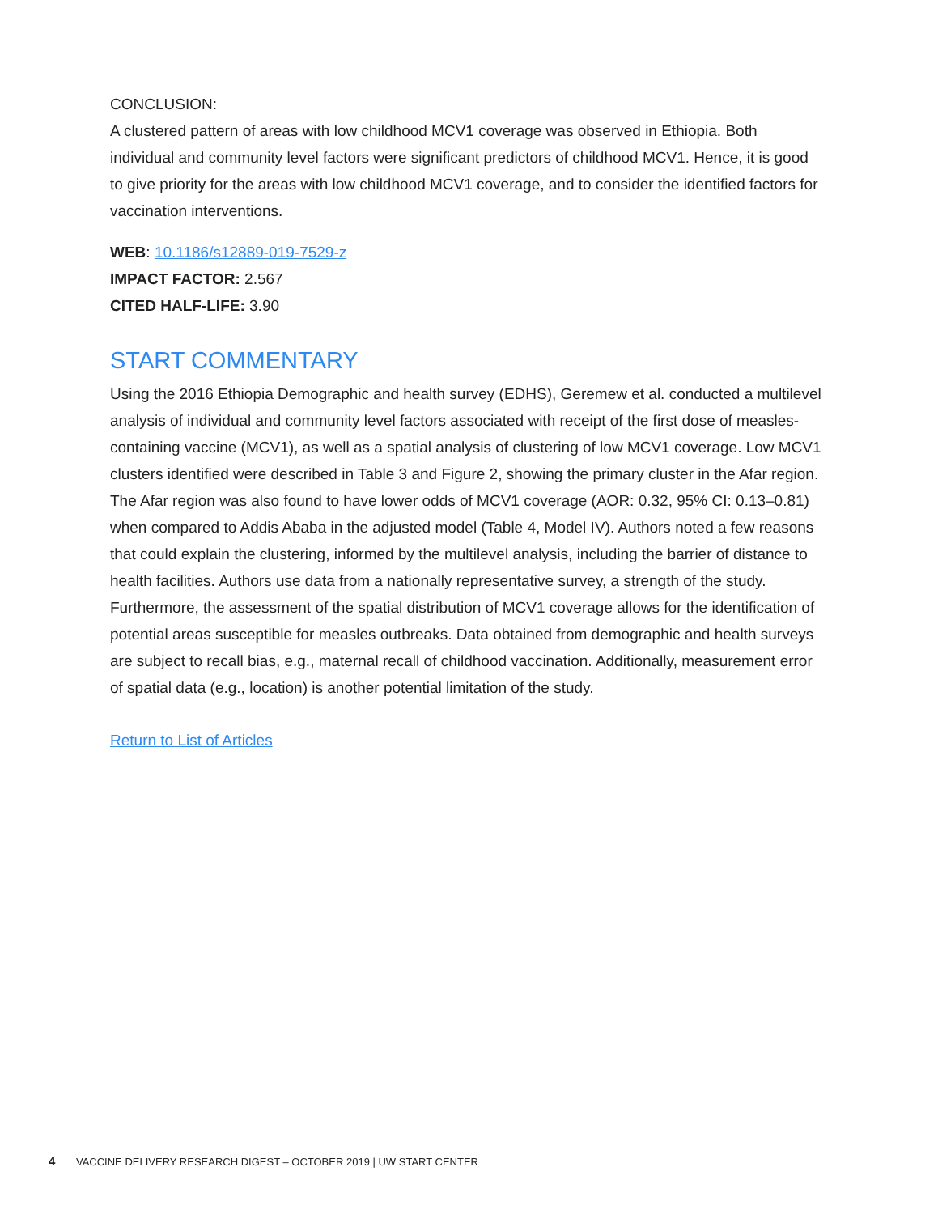CONCLUSION:
A clustered pattern of areas with low childhood MCV1 coverage was observed in Ethiopia. Both individual and community level factors were significant predictors of childhood MCV1. Hence, it is good to give priority for the areas with low childhood MCV1 coverage, and to consider the identified factors for vaccination interventions.
WEB: 10.1186/s12889-019-7529-z
IMPACT FACTOR: 2.567
CITED HALF-LIFE: 3.90
START COMMENTARY
Using the 2016 Ethiopia Demographic and health survey (EDHS), Geremew et al. conducted a multilevel analysis of individual and community level factors associated with receipt of the first dose of measles-containing vaccine (MCV1), as well as a spatial analysis of clustering of low MCV1 coverage. Low MCV1 clusters identified were described in Table 3 and Figure 2, showing the primary cluster in the Afar region. The Afar region was also found to have lower odds of MCV1 coverage (AOR: 0.32, 95% CI: 0.13–0.81) when compared to Addis Ababa in the adjusted model (Table 4, Model IV). Authors noted a few reasons that could explain the clustering, informed by the multilevel analysis, including the barrier of distance to health facilities. Authors use data from a nationally representative survey, a strength of the study. Furthermore, the assessment of the spatial distribution of MCV1 coverage allows for the identification of potential areas susceptible for measles outbreaks. Data obtained from demographic and health surveys are subject to recall bias, e.g., maternal recall of childhood vaccination. Additionally, measurement error of spatial data (e.g., location) is another potential limitation of the study.
Return to List of Articles
4 VACCINE DELIVERY RESEARCH DIGEST – OCTOBER 2019 | UW START CENTER